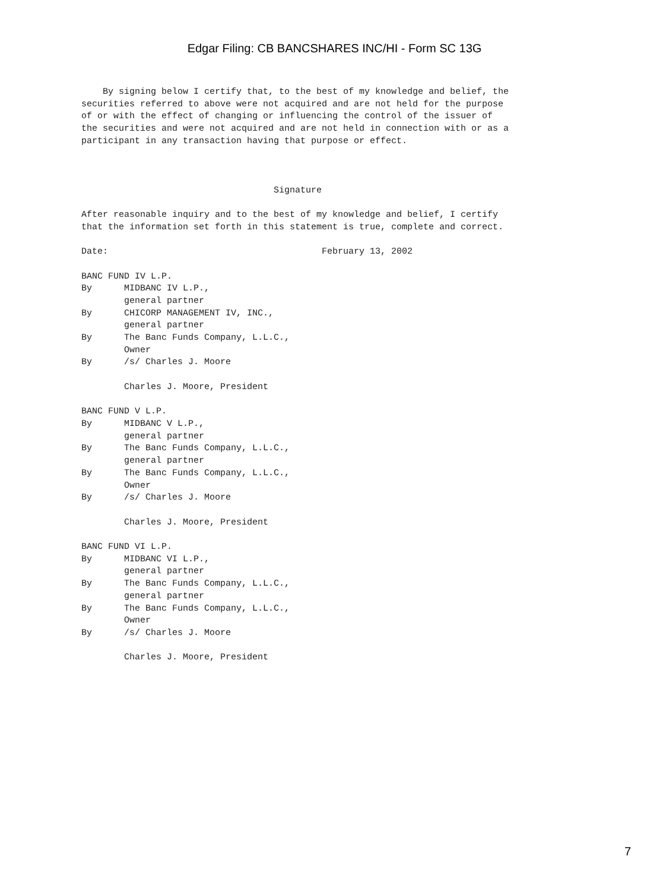Edgar Filing: CB BANCSHARES INC/HI - Form SC 13G
    By signing below I certify that, to the best of my knowledge and belief, the
securities referred to above were not acquired and are not held for the purpose
of or with the effect of changing or influencing the control of the issuer of
the securities and were not acquired and are not held in connection with or as a
participant in any transaction having that purpose or effect.



                                    Signature

After reasonable inquiry and to the best of my knowledge and belief, I certify
that the information set forth in this statement is true, complete and correct.

Date:                                        February 13, 2002

BANC FUND IV L.P.
By      MIDBANC IV L.P.,
        general partner
By      CHICORP MANAGEMENT IV, INC.,
        general partner
By      The Banc Funds Company, L.L.C.,
        Owner
By      /s/ Charles J. Moore

        Charles J. Moore, President

BANC FUND V L.P.
By      MIDBANC V L.P.,
        general partner
By      The Banc Funds Company, L.L.C.,
        general partner
By      The Banc Funds Company, L.L.C.,
        Owner
By      /s/ Charles J. Moore

        Charles J. Moore, President

BANC FUND VI L.P.
By      MIDBANC VI L.P.,
        general partner
By      The Banc Funds Company, L.L.C.,
        general partner
By      The Banc Funds Company, L.L.C.,
        Owner
By      /s/ Charles J. Moore

        Charles J. Moore, President
7